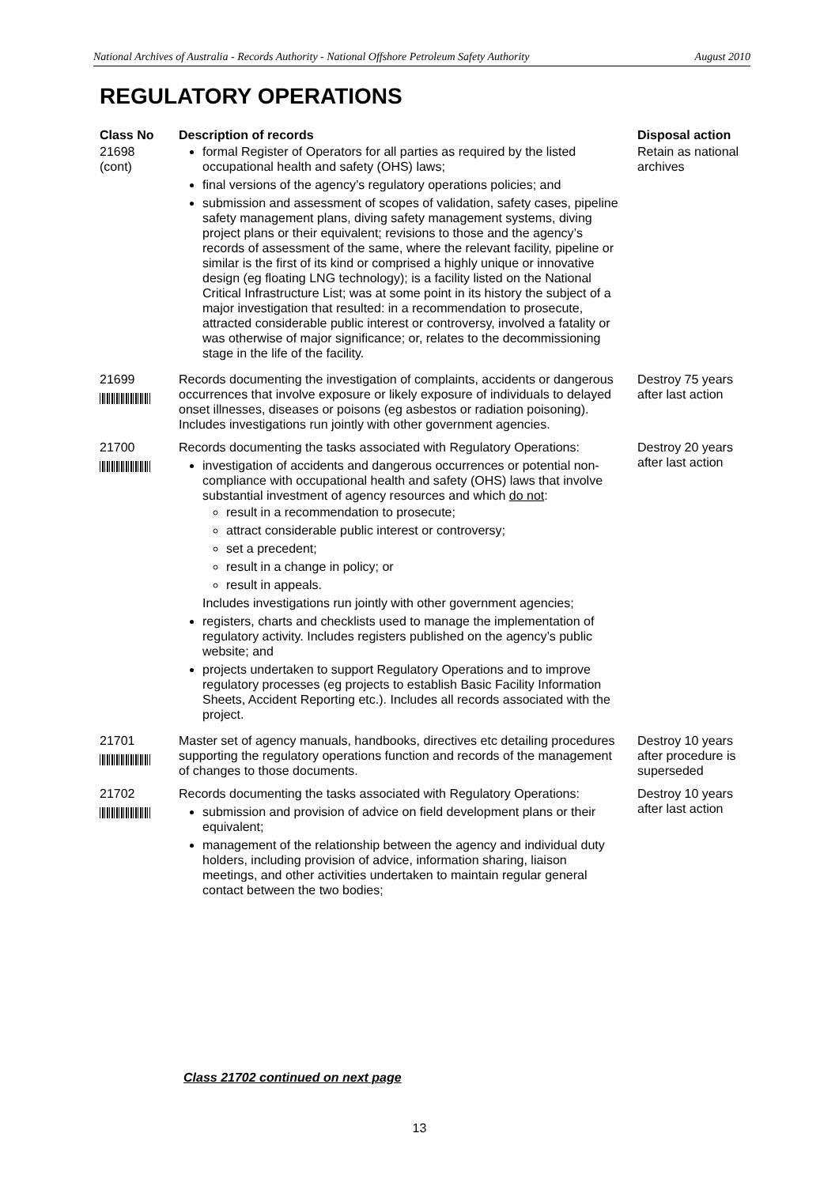National Archives of Australia - Records Authority - National Offshore Petroleum Safety Authority August 2010
REGULATORY OPERATIONS
| Class No | Description of records | Disposal action |
| --- | --- | --- |
| 21698 (cont) | formal Register of Operators for all parties as required by the listed occupational health and safety (OHS) laws; final versions of the agency’s regulatory operations policies; and submission and assessment of scopes of validation, safety cases, pipeline safety management plans, diving safety management systems, diving project plans or their equivalent; revisions to those and the agency’s records of assessment of the same, where the relevant facility, pipeline or similar is the first of its kind or comprised a highly unique or innovative design (eg floating LNG technology); is a facility listed on the National Critical Infrastructure List; was at some point in its history the subject of a major investigation that resulted: in a recommendation to prosecute, attracted considerable public interest or controversy, involved a fatality or was otherwise of major significance; or, relates to the decommissioning stage in the life of the facility. | Retain as national archives |
| 21699 | Records documenting the investigation of complaints, accidents or dangerous occurrences that involve exposure or likely exposure of individuals to delayed onset illnesses, diseases or poisons (eg asbestos or radiation poisoning). Includes investigations run jointly with other government agencies. | Destroy 75 years after last action |
| 21700 | Records documenting the tasks associated with Regulatory Operations: investigation of accidents and dangerous occurrences or potential non-compliance with occupational health and safety (OHS) laws that involve substantial investment of agency resources and which do not : result in a recommendation to prosecute; attract considerable public interest or controversy; set a precedent; result in a change in policy; or result in appeals. Includes investigations run jointly with other government agencies; registers, charts and checklists used to manage the implementation of regulatory activity. Includes registers published on the agency’s public website; and projects undertaken to support Regulatory Operations and to improve regulatory processes (eg projects to establish Basic Facility Information Sheets, Accident Reporting etc.). Includes all records associated with the project. | Destroy 20 years after last action |
| 21701 | Master set of agency manuals, handbooks, directives etc detailing procedures supporting the regulatory operations function and records of the management of changes to those documents. | Destroy 10 years after procedure is superseded |
| 21702 | Records documenting the tasks associated with Regulatory Operations: submission and provision of advice on field development plans or their equivalent; management of the relationship between the agency and individual duty holders, including provision of advice, information sharing, liaison meetings, and other activities undertaken to maintain regular general contact between the two bodies; | Destroy 10 years after last action |
Class 21702 continued on next page
13